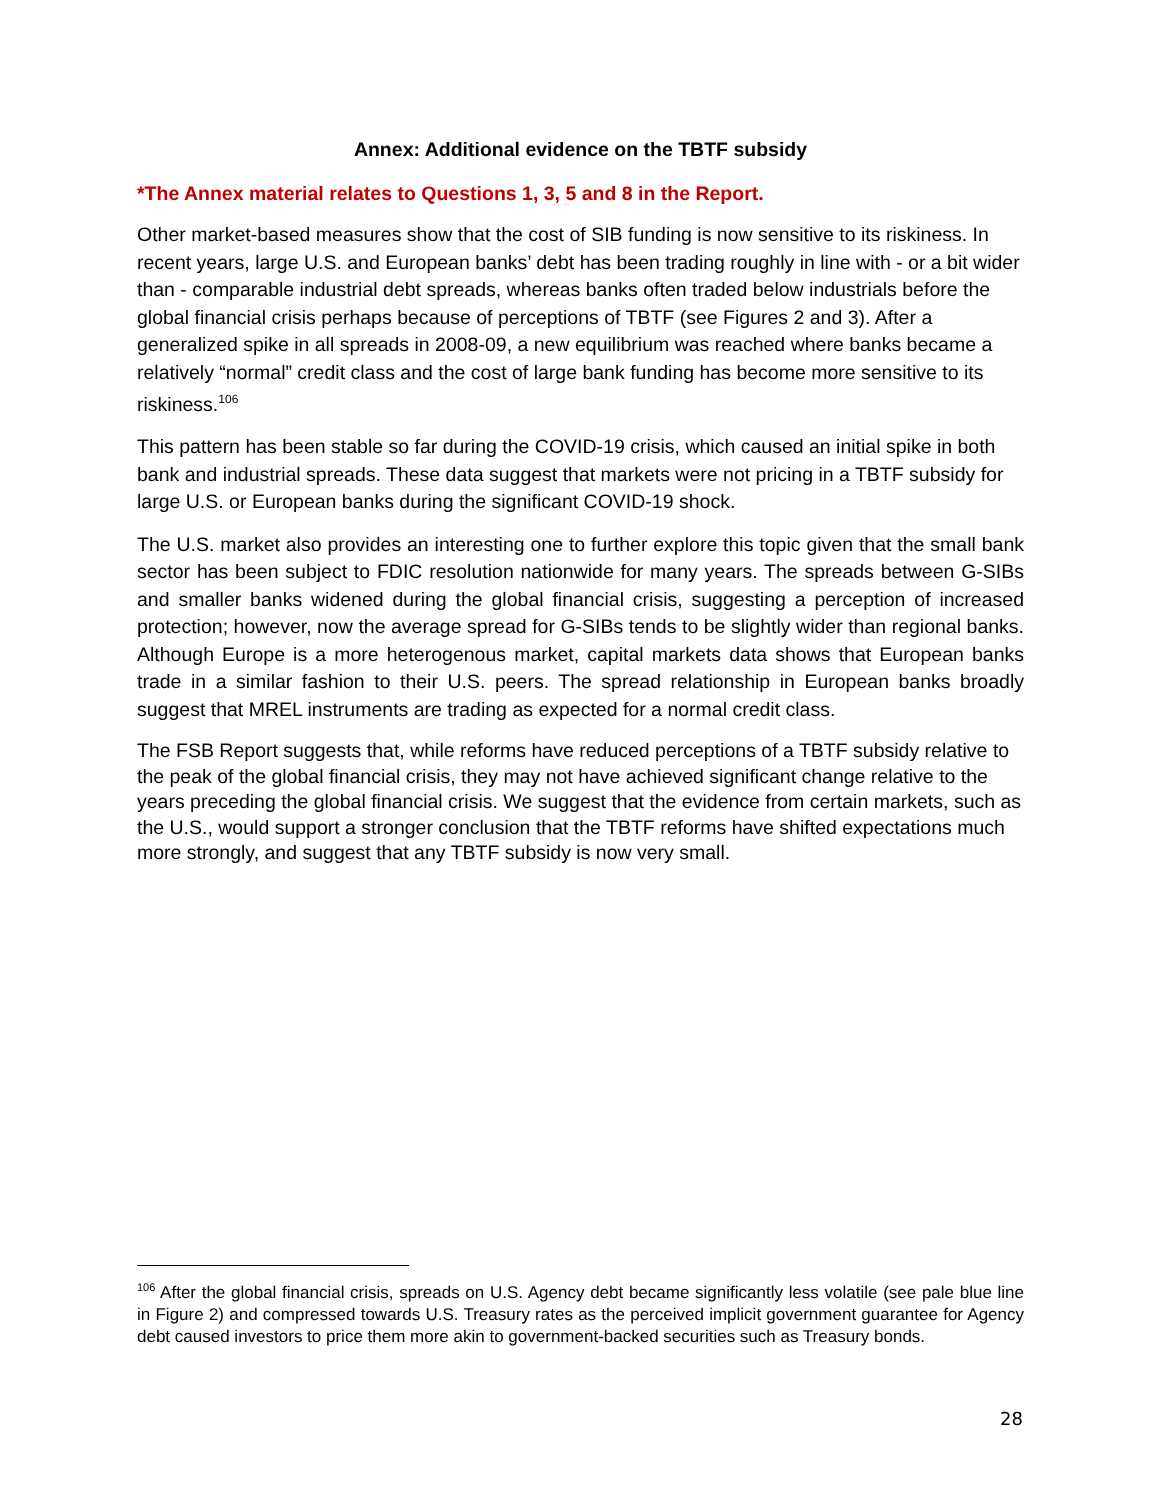Annex: Additional evidence on the TBTF subsidy
*The Annex material relates to Questions 1, 3, 5 and 8 in the Report.
Other market-based measures show that the cost of SIB funding is now sensitive to its riskiness. In recent years, large U.S. and European banks’ debt has been trading roughly in line with - or a bit wider than - comparable industrial debt spreads, whereas banks often traded below industrials before the global financial crisis perhaps because of perceptions of TBTF (see Figures 2 and 3). After a generalized spike in all spreads in 2008-09, a new equilibrium was reached where banks became a relatively “normal” credit class and the cost of large bank funding has become more sensitive to its riskiness.<sup>106</sup>
This pattern has been stable so far during the COVID-19 crisis, which caused an initial spike in both bank and industrial spreads. These data suggest that markets were not pricing in a TBTF subsidy for large U.S. or European banks during the significant COVID-19 shock.
The U.S. market also provides an interesting one to further explore this topic given that the small bank sector has been subject to FDIC resolution nationwide for many years. The spreads between G-SIBs and smaller banks widened during the global financial crisis, suggesting a perception of increased protection; however, now the average spread for G-SIBs tends to be slightly wider than regional banks. Although Europe is a more heterogenous market, capital markets data shows that European banks trade in a similar fashion to their U.S. peers. The spread relationship in European banks broadly suggest that MREL instruments are trading as expected for a normal credit class.
The FSB Report suggests that, while reforms have reduced perceptions of a TBTF subsidy relative to the peak of the global financial crisis, they may not have achieved significant change relative to the years preceding the global financial crisis. We suggest that the evidence from certain markets, such as the U.S., would support a stronger conclusion that the TBTF reforms have shifted expectations much more strongly, and suggest that any TBTF subsidy is now very small.
<sup>106</sup> After the global financial crisis, spreads on U.S. Agency debt became significantly less volatile (see pale blue line in Figure 2) and compressed towards U.S. Treasury rates as the perceived implicit government guarantee for Agency debt caused investors to price them more akin to government-backed securities such as Treasury bonds.
28